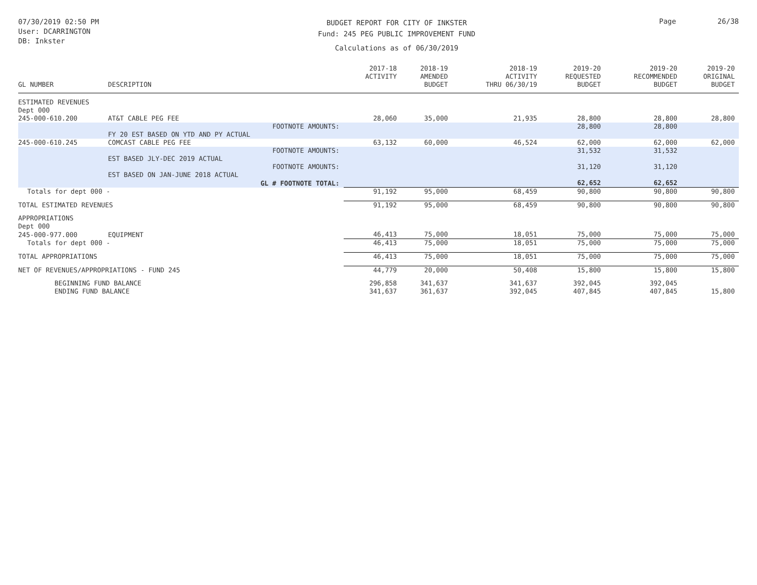07/30/2019 02:50 PM
User: DCARRINGTON
DB: Inkster
BUDGET REPORT FOR CITY OF INKSTER
Fund: 245 PEG PUBLIC IMPROVEMENT FUND
Calculations as of 06/30/2019
Page 26/38
| GL NUMBER | DESCRIPTION | 2017-18 ACTIVITY | 2018-19 AMENDED BUDGET | 2018-19 ACTIVITY THRU 06/30/19 | 2019-20 REQUESTED BUDGET | 2019-20 RECOMMENDED BUDGET | 2019-20 ORIGINAL BUDGET |
| --- | --- | --- | --- | --- | --- | --- | --- |
| ESTIMATED REVENUES Dept 000 | | | | | | | |
| 245-000-610.200 | AT&T CABLE PEG FEE | 28,060 | 35,000 | 21,935 | 28,800 | 28,800 | 28,800 |
| | FOOTNOTE AMOUNTS: | | | | 28,800 | 28,800 | |
| | FY 20 EST BASED ON YTD AND PY ACTUAL | | | | | | |
| 245-000-610.245 | COMCAST CABLE PEG FEE | 63,132 | 60,000 | 46,524 | 62,000 | 62,000 | 62,000 |
| | FOOTNOTE AMOUNTS: | | | | 31,532 | 31,532 | |
| | EST BASED JLY-DEC 2019 ACTUAL | | | | | | |
| | FOOTNOTE AMOUNTS: | | | | 31,120 | 31,120 | |
| | EST BASED ON JAN-JUNE 2018 ACTUAL | | | | | | |
| | GL # FOOTNOTE TOTAL: | | | | 62,652 | 62,652 | |
| Totals for dept 000 - | | 91,192 | 95,000 | 68,459 | 90,800 | 90,800 | 90,800 |
| TOTAL ESTIMATED REVENUES | | 91,192 | 95,000 | 68,459 | 90,800 | 90,800 | 90,800 |
| APPROPRIATIONS Dept 000 | | | | | | | |
| 245-000-977.000 | EQUIPMENT | 46,413 | 75,000 | 18,051 | 75,000 | 75,000 | 75,000 |
| Totals for dept 000 - | | 46,413 | 75,000 | 18,051 | 75,000 | 75,000 | 75,000 |
| TOTAL APPROPRIATIONS | | 46,413 | 75,000 | 18,051 | 75,000 | 75,000 | 75,000 |
| NET OF REVENUES/APPROPRIATIONS - FUND 245 | | 44,779 | 20,000 | 50,408 | 15,800 | 15,800 | 15,800 |
| BEGINNING FUND BALANCE | | 296,858 | 341,637 | 341,637 | 392,045 | 392,045 | |
| ENDING FUND BALANCE | | 341,637 | 361,637 | 392,045 | 407,845 | 407,845 | 15,800 |